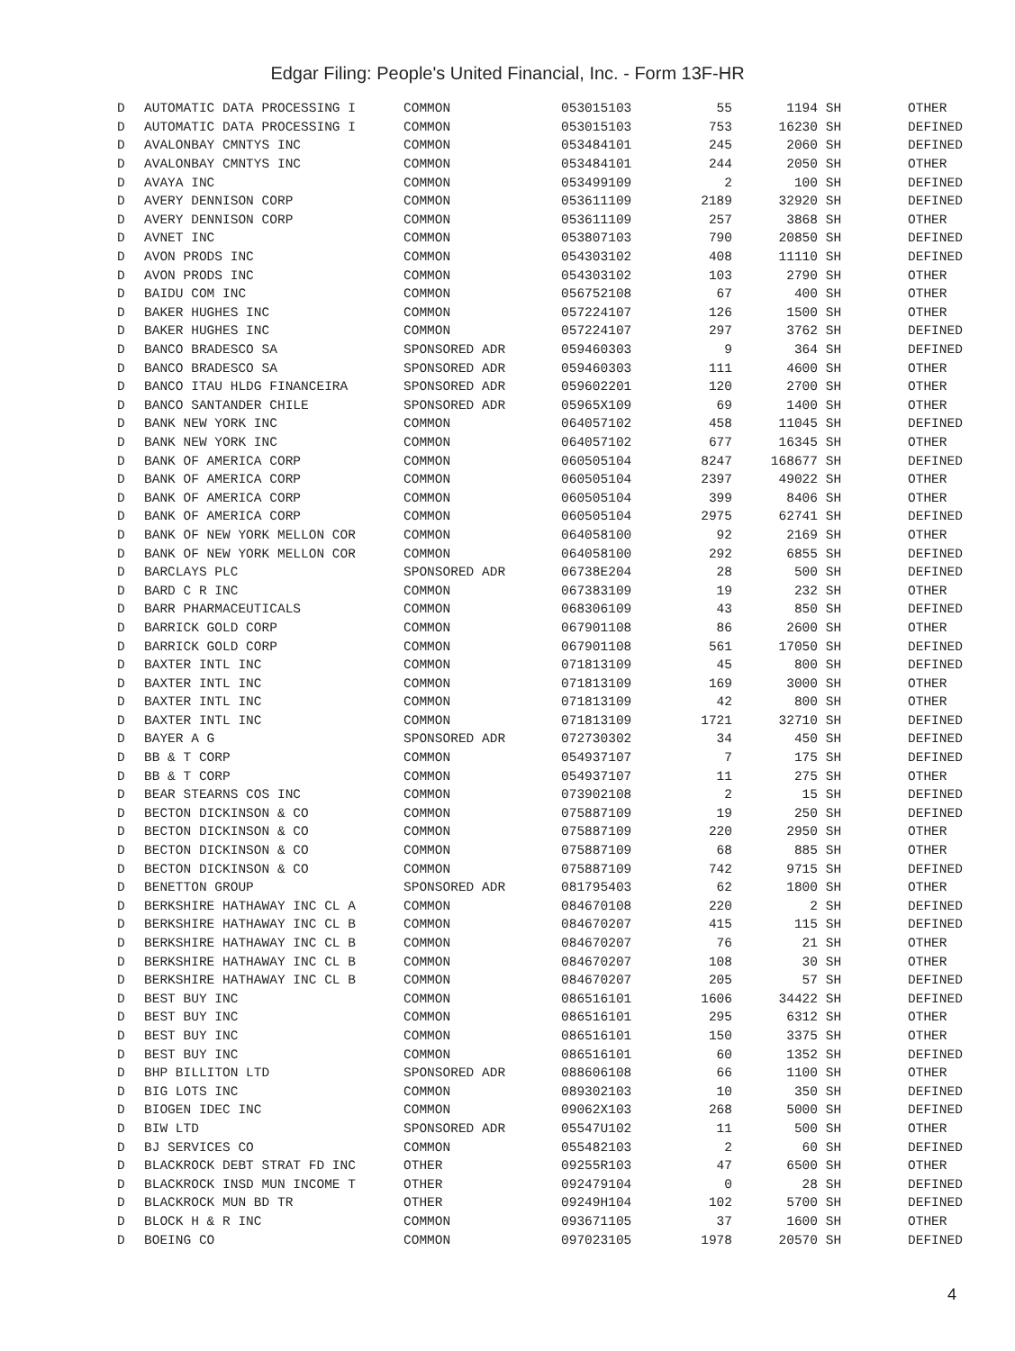Edgar Filing: People's United Financial, Inc. - Form 13F-HR
| D | AUTOMATIC DATA PROCESSING I | COMMON | 053015103 | 55 | 1194 | SH | OTHER |
| D | AUTOMATIC DATA PROCESSING I | COMMON | 053015103 | 753 | 16230 | SH | DEFINED |
| D | AVALONBAY CMNTYS INC | COMMON | 053484101 | 245 | 2060 | SH | DEFINED |
| D | AVALONBAY CMNTYS INC | COMMON | 053484101 | 244 | 2050 | SH | OTHER |
| D | AVAYA INC | COMMON | 053499109 | 2 | 100 | SH | DEFINED |
| D | AVERY DENNISON CORP | COMMON | 053611109 | 2189 | 32920 | SH | DEFINED |
| D | AVERY DENNISON CORP | COMMON | 053611109 | 257 | 3868 | SH | OTHER |
| D | AVNET INC | COMMON | 053807103 | 790 | 20850 | SH | DEFINED |
| D | AVON PRODS INC | COMMON | 054303102 | 408 | 11110 | SH | DEFINED |
| D | AVON PRODS INC | COMMON | 054303102 | 103 | 2790 | SH | OTHER |
| D | BAIDU COM INC | COMMON | 056752108 | 67 | 400 | SH | OTHER |
| D | BAKER HUGHES INC | COMMON | 057224107 | 126 | 1500 | SH | OTHER |
| D | BAKER HUGHES INC | COMMON | 057224107 | 297 | 3762 | SH | DEFINED |
| D | BANCO BRADESCO SA | SPONSORED ADR | 059460303 | 9 | 364 | SH | DEFINED |
| D | BANCO BRADESCO SA | SPONSORED ADR | 059460303 | 111 | 4600 | SH | OTHER |
| D | BANCO ITAU HLDG FINANCEIRA | SPONSORED ADR | 059602201 | 120 | 2700 | SH | OTHER |
| D | BANCO SANTANDER CHILE | SPONSORED ADR | 05965X109 | 69 | 1400 | SH | OTHER |
| D | BANK NEW YORK INC | COMMON | 064057102 | 458 | 11045 | SH | DEFINED |
| D | BANK NEW YORK INC | COMMON | 064057102 | 677 | 16345 | SH | OTHER |
| D | BANK OF AMERICA CORP | COMMON | 060505104 | 8247 | 168677 | SH | DEFINED |
| D | BANK OF AMERICA CORP | COMMON | 060505104 | 2397 | 49022 | SH | OTHER |
| D | BANK OF AMERICA CORP | COMMON | 060505104 | 399 | 8406 | SH | OTHER |
| D | BANK OF AMERICA CORP | COMMON | 060505104 | 2975 | 62741 | SH | DEFINED |
| D | BANK OF NEW YORK MELLON COR | COMMON | 064058100 | 92 | 2169 | SH | OTHER |
| D | BANK OF NEW YORK MELLON COR | COMMON | 064058100 | 292 | 6855 | SH | DEFINED |
| D | BARCLAYS PLC | SPONSORED ADR | 06738E204 | 28 | 500 | SH | DEFINED |
| D | BARD C R INC | COMMON | 067383109 | 19 | 232 | SH | OTHER |
| D | BARR PHARMACEUTICALS | COMMON | 068306109 | 43 | 850 | SH | DEFINED |
| D | BARRICK GOLD CORP | COMMON | 067901108 | 86 | 2600 | SH | OTHER |
| D | BARRICK GOLD CORP | COMMON | 067901108 | 561 | 17050 | SH | DEFINED |
| D | BAXTER INTL INC | COMMON | 071813109 | 45 | 800 | SH | DEFINED |
| D | BAXTER INTL INC | COMMON | 071813109 | 169 | 3000 | SH | OTHER |
| D | BAXTER INTL INC | COMMON | 071813109 | 42 | 800 | SH | OTHER |
| D | BAXTER INTL INC | COMMON | 071813109 | 1721 | 32710 | SH | DEFINED |
| D | BAYER A G | SPONSORED ADR | 072730302 | 34 | 450 | SH | DEFINED |
| D | BB & T CORP | COMMON | 054937107 | 7 | 175 | SH | DEFINED |
| D | BB & T CORP | COMMON | 054937107 | 11 | 275 | SH | OTHER |
| D | BEAR STEARNS COS INC | COMMON | 073902108 | 2 | 15 | SH | DEFINED |
| D | BECTON DICKINSON & CO | COMMON | 075887109 | 19 | 250 | SH | DEFINED |
| D | BECTON DICKINSON & CO | COMMON | 075887109 | 220 | 2950 | SH | OTHER |
| D | BECTON DICKINSON & CO | COMMON | 075887109 | 68 | 885 | SH | OTHER |
| D | BECTON DICKINSON & CO | COMMON | 075887109 | 742 | 9715 | SH | DEFINED |
| D | BENETTON GROUP | SPONSORED ADR | 081795403 | 62 | 1800 | SH | OTHER |
| D | BERKSHIRE HATHAWAY INC CL A | COMMON | 084670108 | 220 | 2 | SH | DEFINED |
| D | BERKSHIRE HATHAWAY INC CL B | COMMON | 084670207 | 415 | 115 | SH | DEFINED |
| D | BERKSHIRE HATHAWAY INC CL B | COMMON | 084670207 | 76 | 21 | SH | OTHER |
| D | BERKSHIRE HATHAWAY INC CL B | COMMON | 084670207 | 108 | 30 | SH | OTHER |
| D | BERKSHIRE HATHAWAY INC CL B | COMMON | 084670207 | 205 | 57 | SH | DEFINED |
| D | BEST BUY INC | COMMON | 086516101 | 1606 | 34422 | SH | DEFINED |
| D | BEST BUY INC | COMMON | 086516101 | 295 | 6312 | SH | OTHER |
| D | BEST BUY INC | COMMON | 086516101 | 150 | 3375 | SH | OTHER |
| D | BEST BUY INC | COMMON | 086516101 | 60 | 1352 | SH | DEFINED |
| D | BHP BILLITON LTD | SPONSORED ADR | 088606108 | 66 | 1100 | SH | OTHER |
| D | BIG LOTS INC | COMMON | 089302103 | 10 | 350 | SH | DEFINED |
| D | BIOGEN IDEC INC | COMMON | 09062X103 | 268 | 5000 | SH | DEFINED |
| D | BIW LTD | SPONSORED ADR | 05547U102 | 11 | 500 | SH | OTHER |
| D | BJ SERVICES CO | COMMON | 055482103 | 2 | 60 | SH | DEFINED |
| D | BLACKROCK DEBT STRAT FD INC | OTHER | 09255R103 | 47 | 6500 | SH | OTHER |
| D | BLACKROCK INSD MUN INCOME T | OTHER | 092479104 | 0 | 28 | SH | DEFINED |
| D | BLACKROCK MUN BD TR | OTHER | 09249H104 | 102 | 5700 | SH | DEFINED |
| D | BLOCK H & R INC | COMMON | 093671105 | 37 | 1600 | SH | OTHER |
| D | BOEING CO | COMMON | 097023105 | 1978 | 20570 | SH | DEFINED |
4